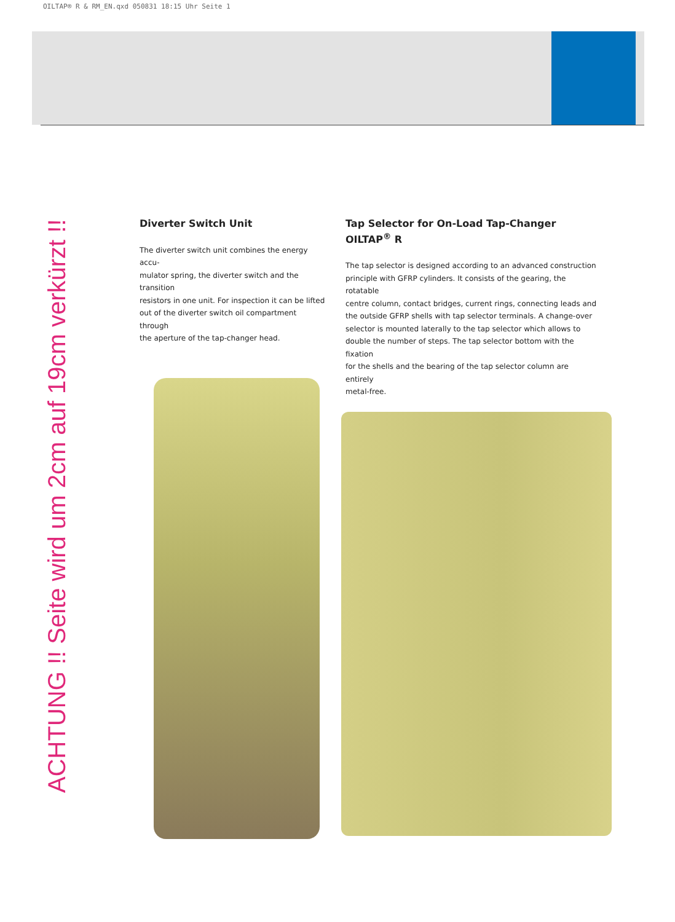OILTAP® R & RM_EN.qxd 050831 18:15 Uhr Seite 1
ACHTUNG !! Seite wird um 2cm auf 19cm verkürzt !!
Diverter Switch Unit
The diverter switch unit combines the energy accu-
mulator spring, the diverter switch and the transition
resistors in one unit. For inspection it can be lifted
out of the diverter switch oil compartment through
the aperture of the tap-changer head.
Tap Selector for On-Load Tap-Changer OILTAP<sup>®</sup> R
The tap selector is designed according to an advanced construction
principle with GFRP cylinders. It consists of the gearing, the rotatable
centre column, contact bridges, current rings, connecting leads and
the outside GFRP shells with tap selector terminals. A change-over
selector is mounted laterally to the tap selector which allows to
double the number of steps. The tap selector bottom with the fixation
for the shells and the bearing of the tap selector column are entirely
metal-free.